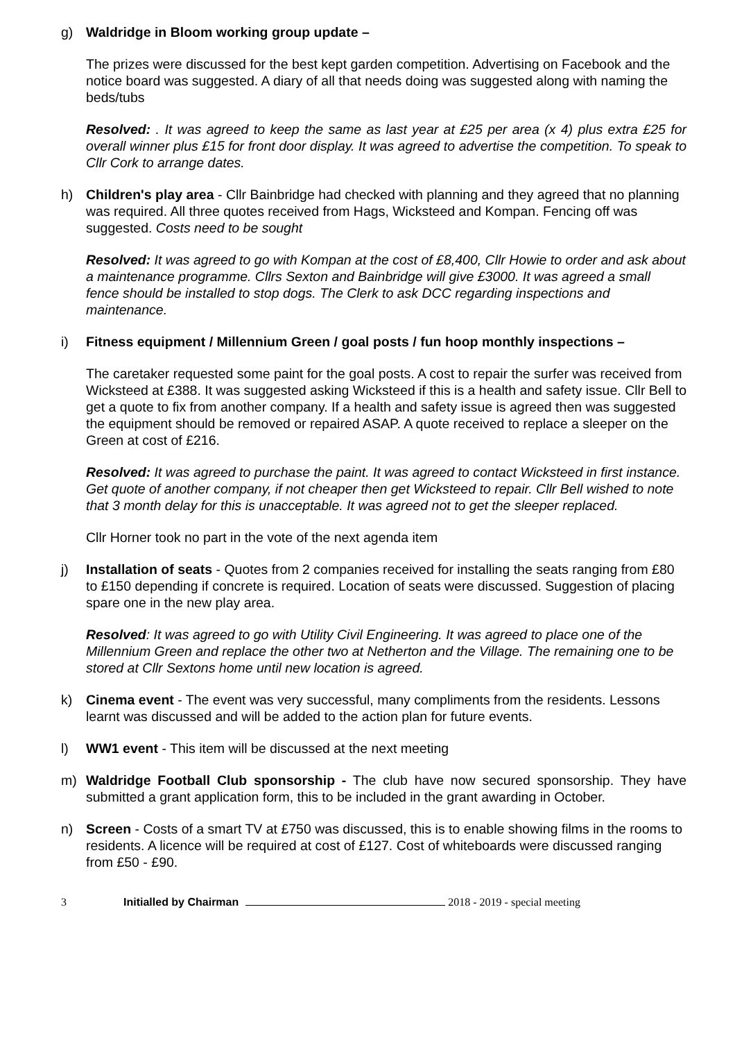g) Waldridge in Bloom working group update –
The prizes were discussed for the best kept garden competition. Advertising on Facebook and the notice board was suggested. A diary of all that needs doing was suggested along with naming the beds/tubs
Resolved: . It was agreed to keep the same as last year at £25 per area (x 4) plus extra £25 for overall winner plus £15 for front door display. It was agreed to advertise the competition. To speak to Cllr Cork to arrange dates.
h) Children's play area - Cllr Bainbridge had checked with planning and they agreed that no planning was required. All three quotes received from Hags, Wicksteed and Kompan. Fencing off was suggested. Costs need to be sought
Resolved: It was agreed to go with Kompan at the cost of £8,400, Cllr Howie to order and ask about a maintenance programme. Cllrs Sexton and Bainbridge will give £3000. It was agreed a small fence should be installed to stop dogs. The Clerk to ask DCC regarding inspections and maintenance.
i) Fitness equipment / Millennium Green / goal posts / fun hoop monthly inspections –
The caretaker requested some paint for the goal posts. A cost to repair the surfer was received from Wicksteed at £388. It was suggested asking Wicksteed if this is a health and safety issue. Cllr Bell to get a quote to fix from another company. If a health and safety issue is agreed then was suggested the equipment should be removed or repaired ASAP. A quote received to replace a sleeper on the Green at cost of £216.
Resolved: It was agreed to purchase the paint. It was agreed to contact Wicksteed in first instance. Get quote of another company, if not cheaper then get Wicksteed to repair. Cllr Bell wished to note that 3 month delay for this is unacceptable. It was agreed not to get the sleeper replaced.
Cllr Horner took no part in the vote of the next agenda item
j) Installation of seats - Quotes from 2 companies received for installing the seats ranging from £80 to £150 depending if concrete is required. Location of seats were discussed. Suggestion of placing spare one in the new play area.
Resolved: It was agreed to go with Utility Civil Engineering. It was agreed to place one of the Millennium Green and replace the other two at Netherton and the Village. The remaining one to be stored at Cllr Sextons home until new location is agreed.
k) Cinema event - The event was very successful, many compliments from the residents. Lessons learnt was discussed and will be added to the action plan for future events.
l) WW1 event - This item will be discussed at the next meeting
m) Waldridge Football Club sponsorship - The club have now secured sponsorship. They have submitted a grant application form, this to be included in the grant awarding in October.
n) Screen - Costs of a smart TV at £750 was discussed, this is to enable showing films in the rooms to residents. A licence will be required at cost of £127. Cost of whiteboards were discussed ranging from £50 - £90.
3 Initialled by Chairman 2018 - 2019 - special meeting